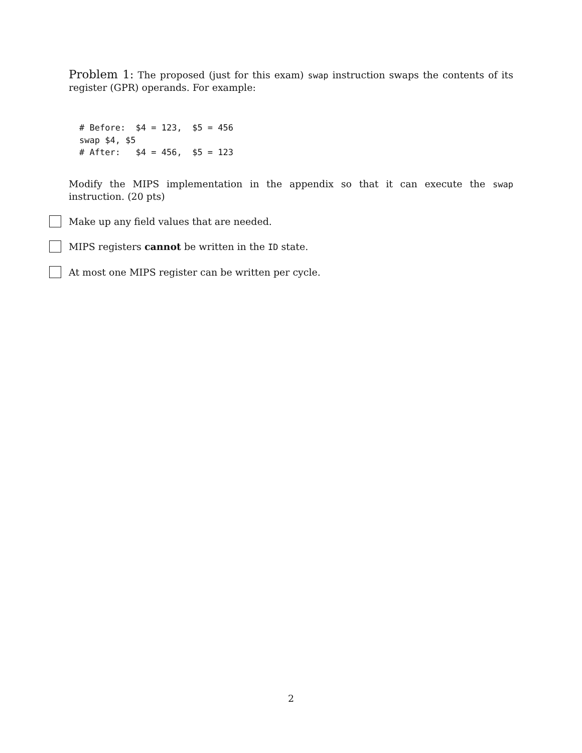Problem 1: The proposed (just for this exam) swap instruction swaps the contents of its register (GPR) operands. For example:
# Before:  $4 = 123,  $5 = 456
swap $4, $5
# After:   $4 = 456,  $5 = 123
Modify the MIPS implementation in the appendix so that it can execute the swap instruction. (20 pts)
Make up any field values that are needed.
MIPS registers cannot be written in the ID state.
At most one MIPS register can be written per cycle.
2